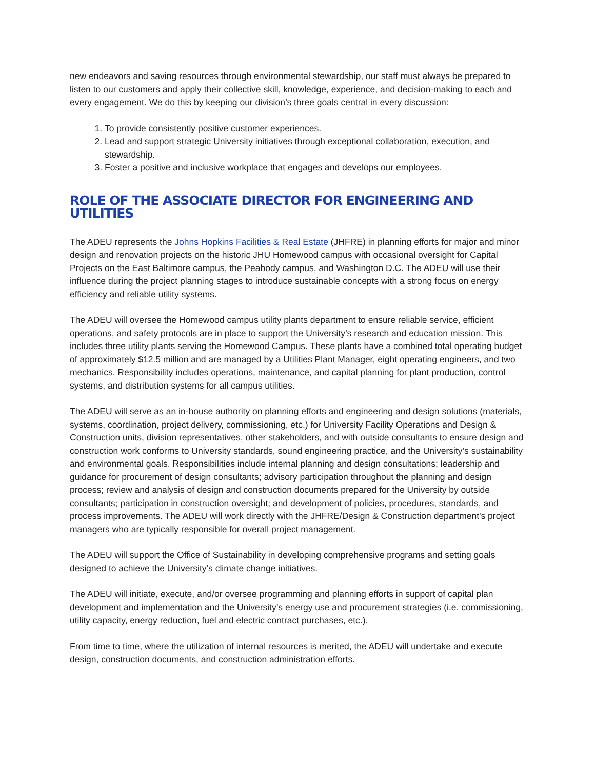new endeavors and saving resources through environmental stewardship, our staff must always be prepared to listen to our customers and apply their collective skill, knowledge, experience, and decision-making to each and every engagement. We do this by keeping our division’s three goals central in every discussion:
1. To provide consistently positive customer experiences.
2. Lead and support strategic University initiatives through exceptional collaboration, execution, and stewardship.
3. Foster a positive and inclusive workplace that engages and develops our employees.
ROLE OF THE ASSOCIATE DIRECTOR FOR ENGINEERING AND UTILITIES
The ADEU represents the Johns Hopkins Facilities & Real Estate (JHFRE) in planning efforts for major and minor design and renovation projects on the historic JHU Homewood campus with occasional oversight for Capital Projects on the East Baltimore campus, the Peabody campus, and Washington D.C. The ADEU will use their influence during the project planning stages to introduce sustainable concepts with a strong focus on energy efficiency and reliable utility systems.
The ADEU will oversee the Homewood campus utility plants department to ensure reliable service, efficient operations, and safety protocols are in place to support the University’s research and education mission. This includes three utility plants serving the Homewood Campus. These plants have a combined total operating budget of approximately $12.5 million and are managed by a Utilities Plant Manager, eight operating engineers, and two mechanics. Responsibility includes operations, maintenance, and capital planning for plant production, control systems, and distribution systems for all campus utilities.
The ADEU will serve as an in-house authority on planning efforts and engineering and design solutions (materials, systems, coordination, project delivery, commissioning, etc.) for University Facility Operations and Design & Construction units, division representatives, other stakeholders, and with outside consultants to ensure design and construction work conforms to University standards, sound engineering practice, and the University’s sustainability and environmental goals. Responsibilities include internal planning and design consultations; leadership and guidance for procurement of design consultants; advisory participation throughout the planning and design process; review and analysis of design and construction documents prepared for the University by outside consultants; participation in construction oversight; and development of policies, procedures, standards, and process improvements. The ADEU will work directly with the JHFRE/Design & Construction department's project managers who are typically responsible for overall project management.
The ADEU will support the Office of Sustainability in developing comprehensive programs and setting goals designed to achieve the University’s climate change initiatives.
The ADEU will initiate, execute, and/or oversee programming and planning efforts in support of capital plan development and implementation and the University’s energy use and procurement strategies (i.e. commissioning, utility capacity, energy reduction, fuel and electric contract purchases, etc.).
From time to time, where the utilization of internal resources is merited, the ADEU will undertake and execute design, construction documents, and construction administration efforts.